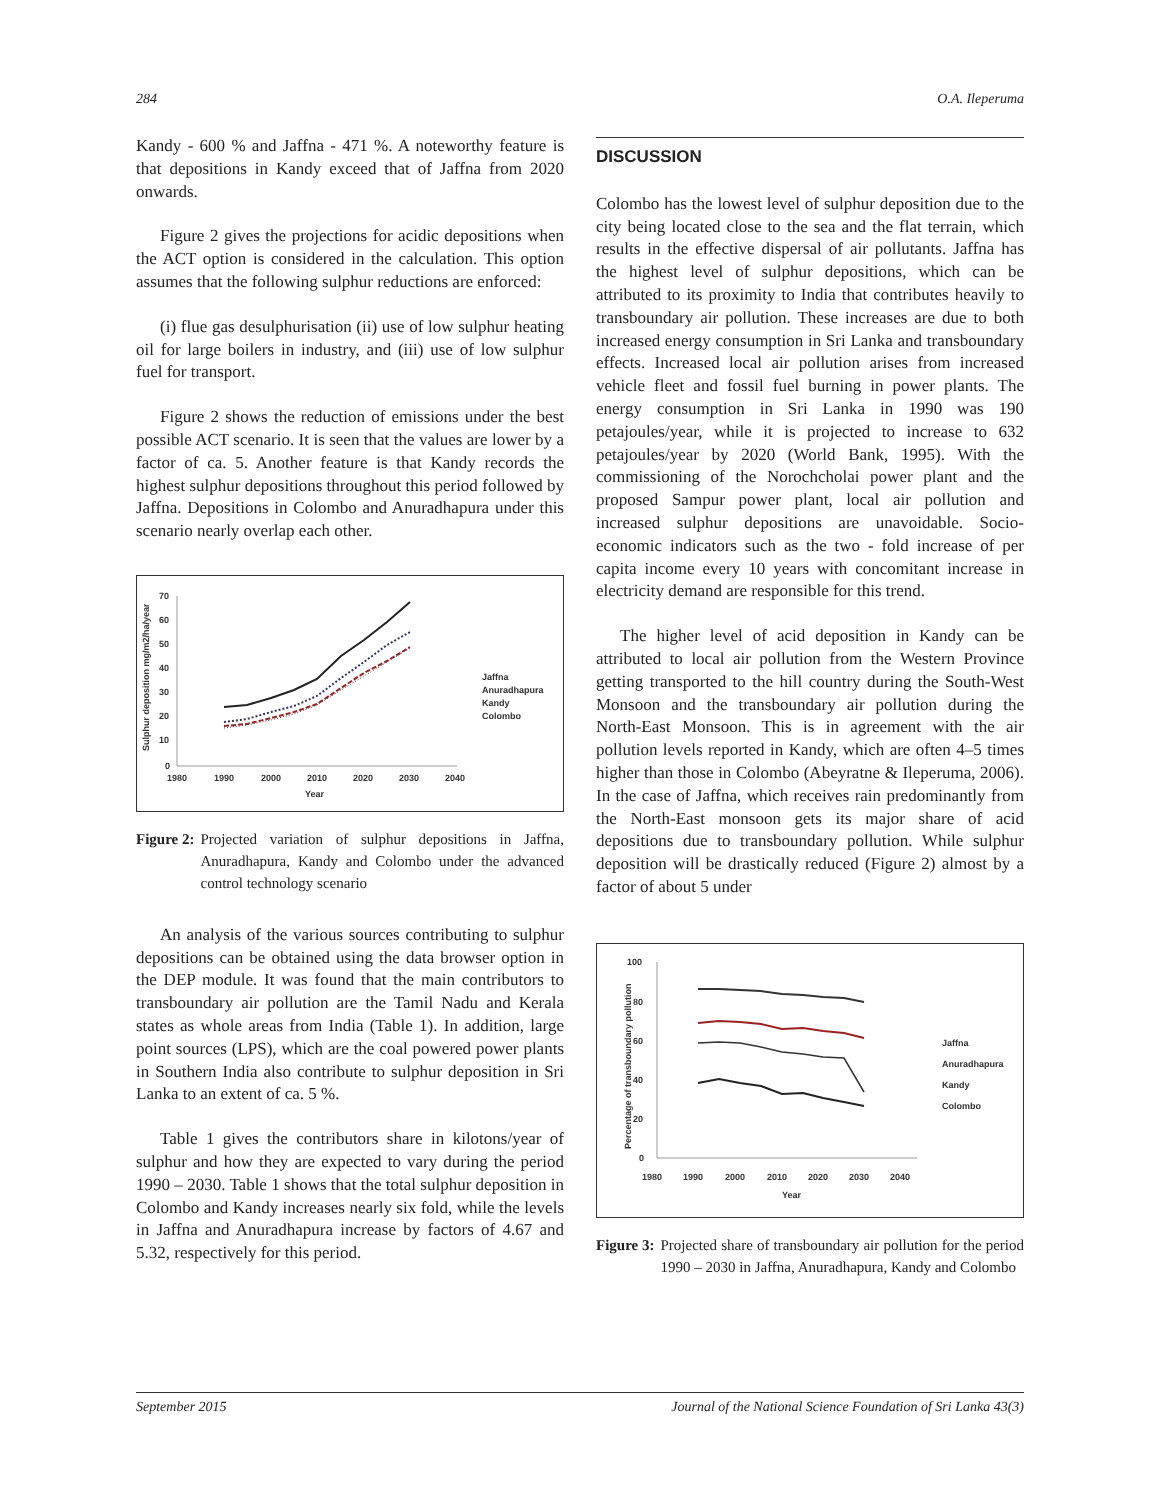284 O.A. Ileperuma
Kandy - 600 % and Jaffna - 471 %. A noteworthy feature is that depositions in Kandy exceed that of Jaffna from 2020 onwards.
Figure 2 gives the projections for acidic depositions when the ACT option is considered in the calculation. This option assumes that the following sulphur reductions are enforced:
(i) flue gas desulphurisation (ii) use of low sulphur heating oil for large boilers in industry, and (iii) use of low sulphur fuel for transport.
Figure 2 shows the reduction of emissions under the best possible ACT scenario. It is seen that the values are lower by a factor of ca. 5. Another feature is that Kandy records the highest sulphur depositions throughout this period followed by Jaffna. Depositions in Colombo and Anuradhapura under this scenario nearly overlap each other.
70
60
50
40
30
20
10
0
1980
1990
2000
2010
2020
2030
2040
Year
Sulphur deposition mg/m2/ha/year
Jaffna
Anuradhapura
Kandy
Colombo
Figure 2: Projected variation of sulphur depositions in Jaffna, Anuradhapura, Kandy and Colombo under the advanced control technology scenario
An analysis of the various sources contributing to sulphur depositions can be obtained using the data browser option in the DEP module. It was found that the main contributors to transboundary air pollution are the Tamil Nadu and Kerala states as whole areas from India (Table 1). In addition, large point sources (LPS), which are the coal powered power plants in Southern India also contribute to sulphur deposition in Sri Lanka to an extent of ca. 5 %.
Table 1 gives the contributors share in kilotons/year of sulphur and how they are expected to vary during the period 1990 – 2030. Table 1 shows that the total sulphur deposition in Colombo and Kandy increases nearly six fold, while the levels in Jaffna and Anuradhapura increase by factors of 4.67 and 5.32, respectively for this period.
DISCUSSION
Colombo has the lowest level of sulphur deposition due to the city being located close to the sea and the flat terrain, which results in the effective dispersal of air pollutants. Jaffna has the highest level of sulphur depositions, which can be attributed to its proximity to India that contributes heavily to transboundary air pollution. These increases are due to both increased energy consumption in Sri Lanka and transboundary effects. Increased local air pollution arises from increased vehicle fleet and fossil fuel burning in power plants. The energy consumption in Sri Lanka in 1990 was 190 petajoules/year, while it is projected to increase to 632 petajoules/year by 2020 (World Bank, 1995). With the commissioning of the Norochcholai power plant and the proposed Sampur power plant, local air pollution and increased sulphur depositions are unavoidable. Socio-economic indicators such as the two - fold increase of per capita income every 10 years with concomitant increase in electricity demand are responsible for this trend.
The higher level of acid deposition in Kandy can be attributed to local air pollution from the Western Province getting transported to the hill country during the South-West Monsoon and the transboundary air pollution during the North-East Monsoon. This is in agreement with the air pollution levels reported in Kandy, which are often 4–5 times higher than those in Colombo (Abeyratne & Ileperuma, 2006). In the case of Jaffna, which receives rain predominantly from the North-East monsoon gets its major share of acid depositions due to transboundary pollution. While sulphur deposition will be drastically reduced (Figure 2) almost by a factor of about 5 under
100
80
60
40
20
0
1980
1990
2000
2010
2020
2030
2040
Year
Percentage of transboundary pollution
Jaffna
Anuradhapura
Kandy
Colombo
Figure 3: Projected share of transboundary air pollution for the period 1990 – 2030 in Jaffna, Anuradhapura, Kandy and Colombo
September 2015 Journal of the National Science Foundation of Sri Lanka 43(3)